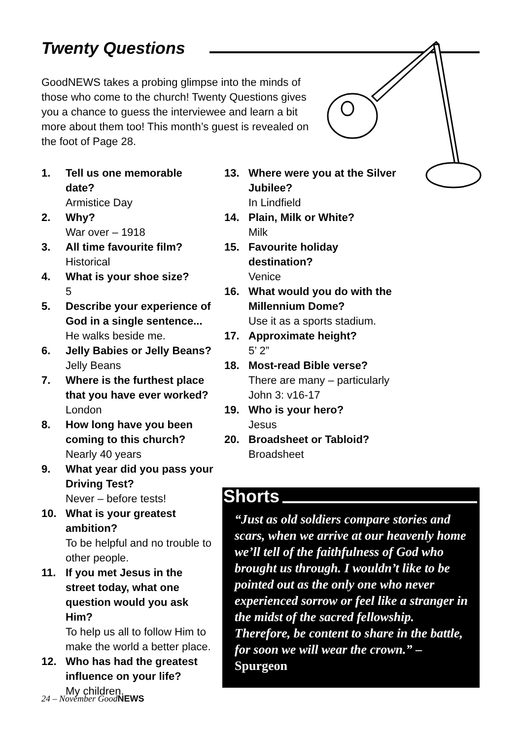Twenty Questions
GoodNEWS takes a probing glimpse into the minds of those who come to the church! Twenty Questions gives you a chance to guess the interviewee and learn a bit more about them too! This month’s guest is revealed on the foot of Page 28.
1. Tell us one memorable date?
Armistice Day
2. Why?
War over – 1918
3. All time favourite film?
Historical
4. What is your shoe size?
5
5. Describe your experience of God in a single sentence...
He walks beside me.
6. Jelly Babies or Jelly Beans?
Jelly Beans
7. Where is the furthest place that you have ever worked?
London
8. How long have you been coming to this church?
Nearly 40 years
9. What year did you pass your Driving Test?
Never – before tests!
10. What is your greatest ambition?
To be helpful and no trouble to other people.
11. If you met Jesus in the street today, what one question would you ask Him?
To help us all to follow Him to make the world a better place.
12. Who has had the greatest influence on your life?
My children.
13. Where were you at the Silver Jubilee?
In Lindfield
14. Plain, Milk or White?
Milk
15. Favourite holiday destination?
Venice
16. What would you do with the Millennium Dome?
Use it as a sports stadium.
17. Approximate height?
5’ 2”
18. Most-read Bible verse?
There are many – particularly John 3: v16-17
19. Who is your hero?
Jesus
20. Broadsheet or Tabloid?
Broadsheet
Shorts
“Just as old soldiers compare stories and scars, when we arrive at our heavenly home we’ll tell of the faithfulness of God who brought us through. I wouldn’t like to be pointed out as the only one who never experienced sorrow or feel like a stranger in the midst of the sacred fellowship. Therefore, be content to share in the battle, for soon we will wear the crown.” – Spurgeon
24 – November GoodNEWS